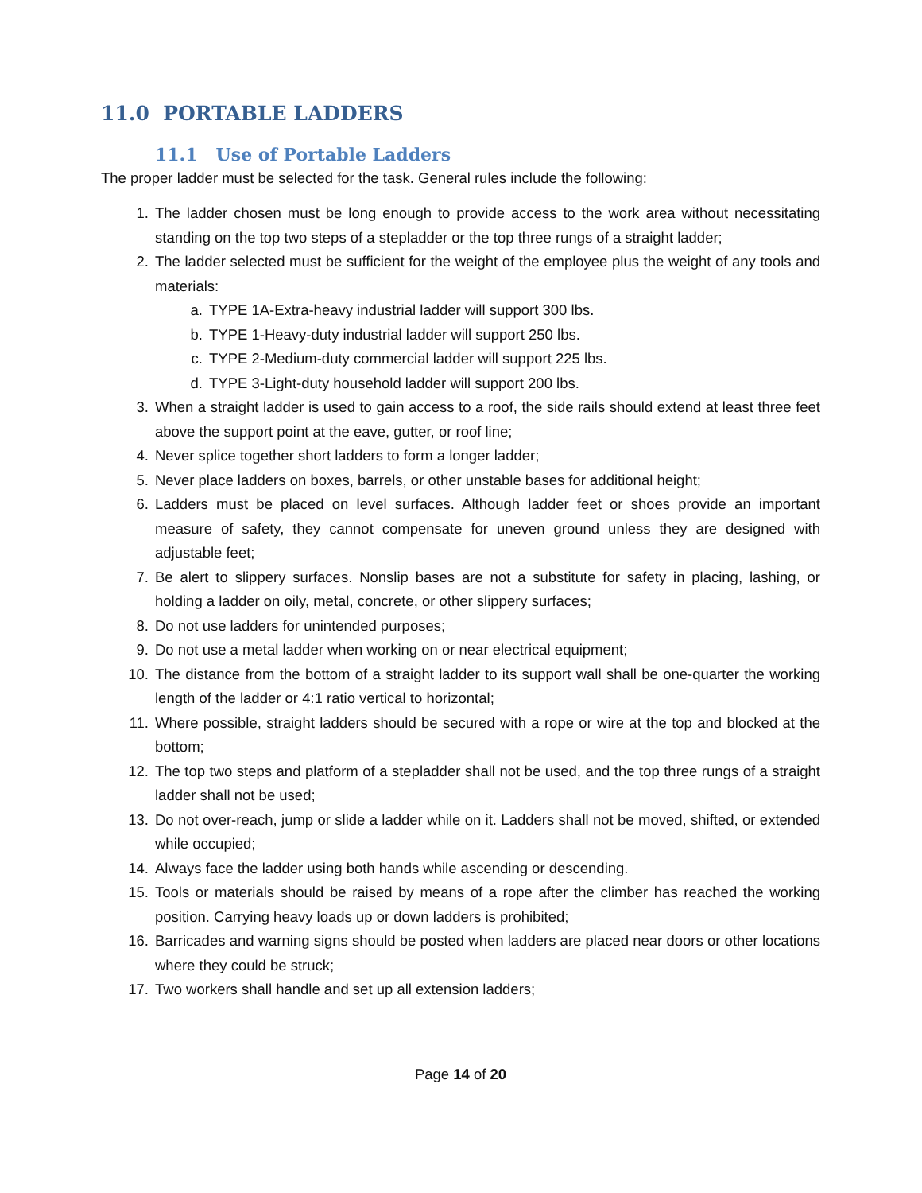11.0 PORTABLE LADDERS
11.1 Use of Portable Ladders
The proper ladder must be selected for the task. General rules include the following:
1. The ladder chosen must be long enough to provide access to the work area without necessitating standing on the top two steps of a stepladder or the top three rungs of a straight ladder;
2. The ladder selected must be sufficient for the weight of the employee plus the weight of any tools and materials:
a. TYPE 1A-Extra-heavy industrial ladder will support 300 lbs.
b. TYPE 1-Heavy-duty industrial ladder will support 250 lbs.
c. TYPE 2-Medium-duty commercial ladder will support 225 lbs.
d. TYPE 3-Light-duty household ladder will support 200 lbs.
3. When a straight ladder is used to gain access to a roof, the side rails should extend at least three feet above the support point at the eave, gutter, or roof line;
4. Never splice together short ladders to form a longer ladder;
5. Never place ladders on boxes, barrels, or other unstable bases for additional height;
6. Ladders must be placed on level surfaces. Although ladder feet or shoes provide an important measure of safety, they cannot compensate for uneven ground unless they are designed with adjustable feet;
7. Be alert to slippery surfaces. Nonslip bases are not a substitute for safety in placing, lashing, or holding a ladder on oily, metal, concrete, or other slippery surfaces;
8. Do not use ladders for unintended purposes;
9. Do not use a metal ladder when working on or near electrical equipment;
10. The distance from the bottom of a straight ladder to its support wall shall be one-quarter the working length of the ladder or 4:1 ratio vertical to horizontal;
11. Where possible, straight ladders should be secured with a rope or wire at the top and blocked at the bottom;
12. The top two steps and platform of a stepladder shall not be used, and the top three rungs of a straight ladder shall not be used;
13. Do not over-reach, jump or slide a ladder while on it. Ladders shall not be moved, shifted, or extended while occupied;
14. Always face the ladder using both hands while ascending or descending.
15. Tools or materials should be raised by means of a rope after the climber has reached the working position. Carrying heavy loads up or down ladders is prohibited;
16. Barricades and warning signs should be posted when ladders are placed near doors or other locations where they could be struck;
17. Two workers shall handle and set up all extension ladders;
Page 14 of 20